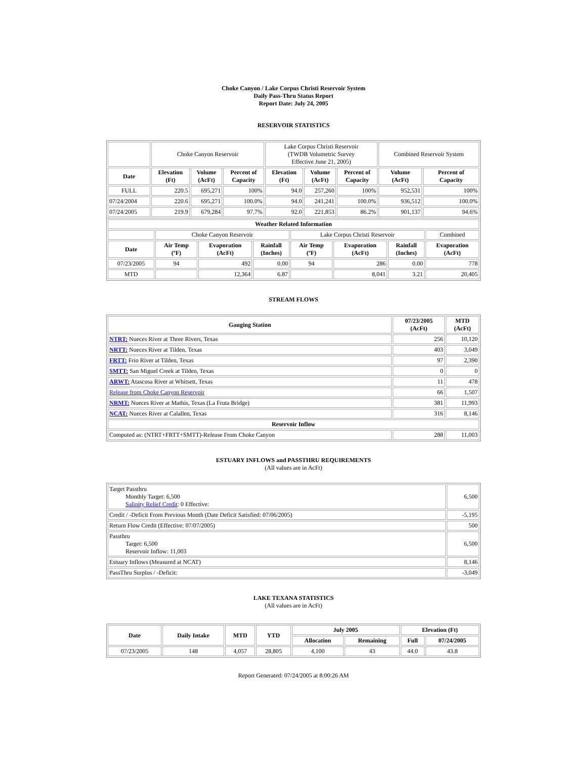Choke Canyon / Lake Corpus Christi Reservoir System
Daily Pass-Thru Status Report
Report Date: July 24, 2005
RESERVOIR STATISTICS
| | Choke Canyon Reservoir | | | Lake Corpus Christi Reservoir (TWDB Volumetric Survey Effective June 21, 2005) | | | Combined Reservoir System | |
| Date | Elevation (Ft) | Volume (AcFt) | Percent of Capacity | Elevation (Ft) | Volume (AcFt) | Percent of Capacity | Volume (AcFt) | Percent of Capacity |
| FULL | 220.5 | 695,271 | 100% | 94.0 | 257,260 | 100% | 952,531 | 100% |
| 07/24/2004 | 220.6 | 695,271 | 100.0% | 94.0 | 241,241 | 100.0% | 936,512 | 100.0% |
| 07/24/2005 | 219.9 | 679,284 | 97.7% | 92.0 | 221,853 | 86.2% | 901,137 | 94.6% |
| Weather Related Information | | | | | | | |
| --- | --- | --- | --- | --- | --- | --- | --- |
| | Choke Canyon Reservoir | | | Lake Corpus Christi Reservoir | | | Combined |
| Date | Air Temp (ºF) | Evaporation (AcFt) | Rainfall (Inches) | Air Temp (ºF) | Evaporation (AcFt) | Rainfall (Inches) | Evaporation (AcFt) |
| 07/23/2005 | 94 | 492 | 0.00 | 94 | 286 | 0.00 | 778 |
| MTD | | 12,364 | 6.87 | | 8,041 | 3.21 | 20,405 |
STREAM FLOWS
| Gauging Station | 07/23/2005 (AcFt) | MTD (AcFt) |
| --- | --- | --- |
| NTRT: Nueces River at Three Rivers, Texas | 256 | 10,120 |
| NRTT: Nueces River at Tilden, Texas | 403 | 3,049 |
| FRTT: Frio River at Tilden, Texas | 97 | 2,390 |
| SMTT: San Miguel Creek at Tilden, Texas | 0 | 0 |
| ARWT: Atascosa River at Whitsett, Texas | 11 | 478 |
| Release from Choke Canyon Reservoir | 66 | 1,507 |
| NRMT: Nueces River at Mathis, Texas (La Fruta Bridge) | 381 | 11,993 |
| NCAT: Nueces River at Calallen, Texas | 316 | 8,146 |
| Reservoir Inflow | | |
| Computed as: (NTRT+FRTT+SMTT)-Release From Choke Canyon | 288 | 11,003 |
ESTUARY INFLOWS and PASSTHRU REQUIREMENTS
(All values are in AcFt)
| Target Passthru Monthly Target: 6,500 Salinity Relief Credit : 0 Effective: | 6,500 |
| Credit / -Deficit From Previous Month (Date Deficit Satisfied: 07/06/2005) | -5,195 |
| Return Flow Credit (Effective: 07/07/2005) | 500 |
| Passthru Target: 6,500 Reservoir Inflow: 11,003 | 6,500 |
| Estuary Inflows (Measured at NCAT) | 8,146 |
| PassThru Surplus / -Deficit: | -3,049 |
LAKE TEXANA STATISTICS
(All values are in AcFt)
| Date | Daily Intake | MTD | YTD | July 2005 | | Elevation (Ft) | |
| --- | --- | --- | --- | --- | --- | --- | --- |
| | | | | Allocation | Remaining | Full | 07/24/2005 |
| 07/23/2005 | 148 | 4,057 | 28,805 | 4,100 | 43 | 44.0 | 43.8 |
Report Generated: 07/24/2005 at 8:00:26 AM